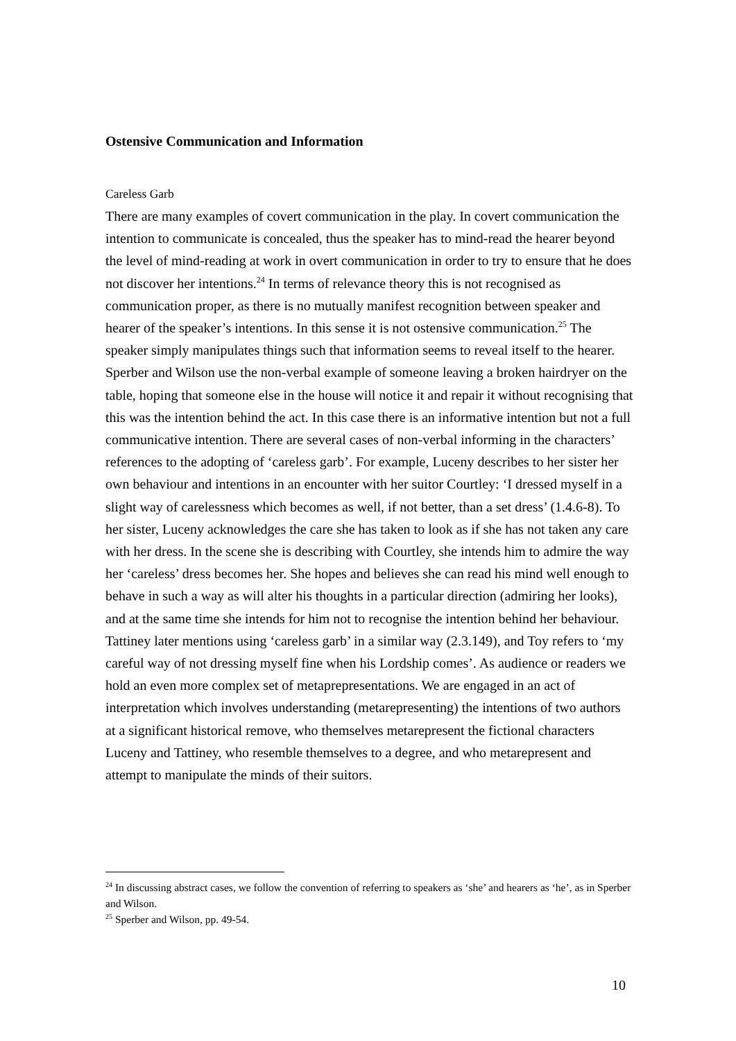Ostensive Communication and Information
Careless Garb
There are many examples of covert communication in the play. In covert communication the intention to communicate is concealed, thus the speaker has to mind-read the hearer beyond the level of mind-reading at work in overt communication in order to try to ensure that he does not discover her intentions.<sup>24</sup> In terms of relevance theory this is not recognised as communication proper, as there is no mutually manifest recognition between speaker and hearer of the speaker’s intentions. In this sense it is not ostensive communication.<sup>25</sup> The speaker simply manipulates things such that information seems to reveal itself to the hearer. Sperber and Wilson use the non-verbal example of someone leaving a broken hairdryer on the table, hoping that someone else in the house will notice it and repair it without recognising that this was the intention behind the act. In this case there is an informative intention but not a full communicative intention. There are several cases of non-verbal informing in the characters’ references to the adopting of ‘careless garb’. For example, Luceny describes to her sister her own behaviour and intentions in an encounter with her suitor Courtley: ‘I dressed myself in a slight way of carelessness which becomes as well, if not better, than a set dress’ (1.4.6-8). To her sister, Luceny acknowledges the care she has taken to look as if she has not taken any care with her dress. In the scene she is describing with Courtley, she intends him to admire the way her ‘careless’ dress becomes her. She hopes and believes she can read his mind well enough to behave in such a way as will alter his thoughts in a particular direction (admiring her looks), and at the same time she intends for him not to recognise the intention behind her behaviour. Tattiney later mentions using ‘careless garb’ in a similar way (2.3.149), and Toy refers to ‘my careful way of not dressing myself fine when his Lordship comes’. As audience or readers we hold an even more complex set of metaprepresentations. We are engaged in an act of interpretation which involves understanding (metarepresenting) the intentions of two authors at a significant historical remove, who themselves metarepresent the fictional characters Luceny and Tattiney, who resemble themselves to a degree, and who metarepresent and attempt to manipulate the minds of their suitors.
<sup>24</sup> In discussing abstract cases, we follow the convention of referring to speakers as ‘she’ and hearers as ‘he’, as in Sperber and Wilson.
<sup>25</sup> Sperber and Wilson, pp. 49-54.
10